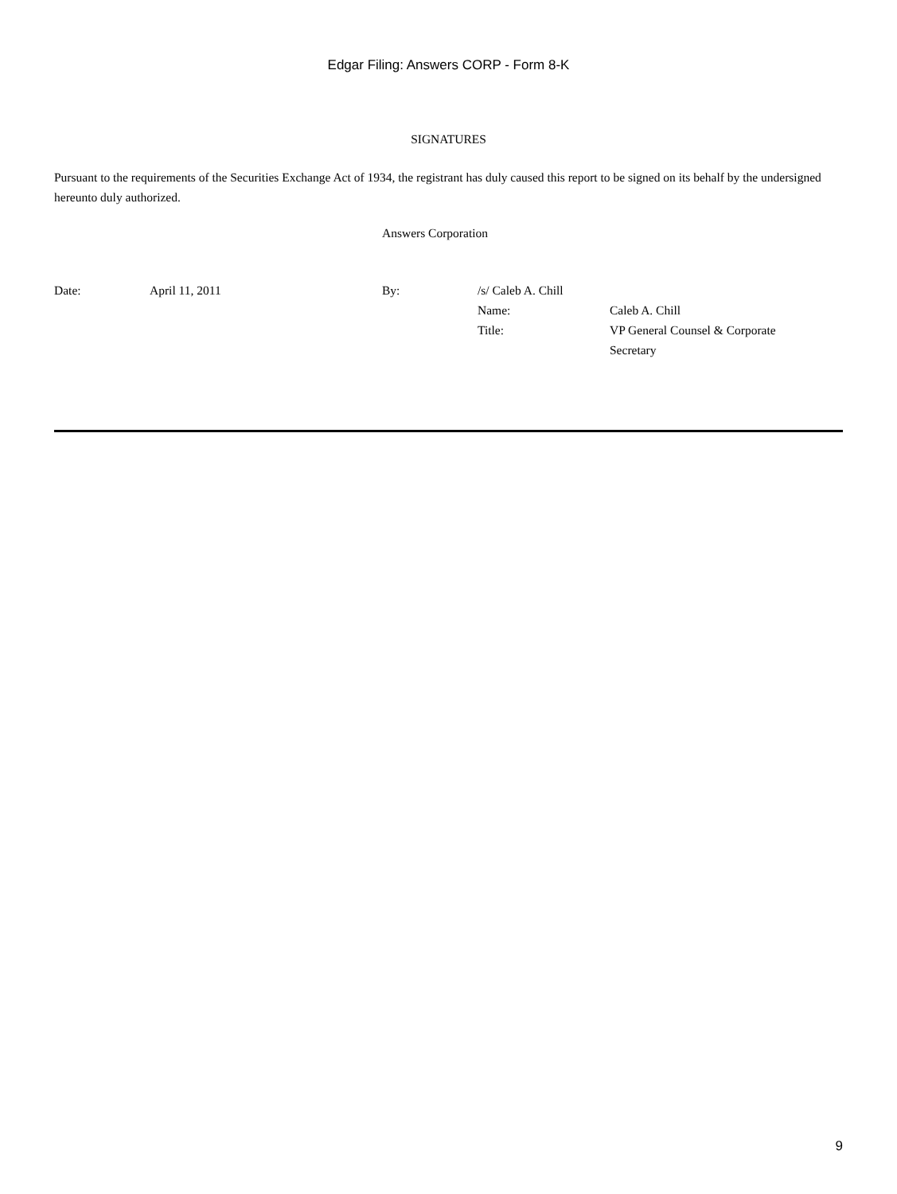Edgar Filing: Answers CORP - Form 8-K
SIGNATURES
Pursuant to the requirements of the Securities Exchange Act of 1934, the registrant has duly caused this report to be signed on its behalf by the undersigned hereunto duly authorized.
Answers Corporation
| Date: | April 11, 2011 | By: | /s/ Caleb A. Chill | |
| | | | Name: | Caleb A. Chill |
| | | | Title: | VP General Counsel & Corporate Secretary |
9